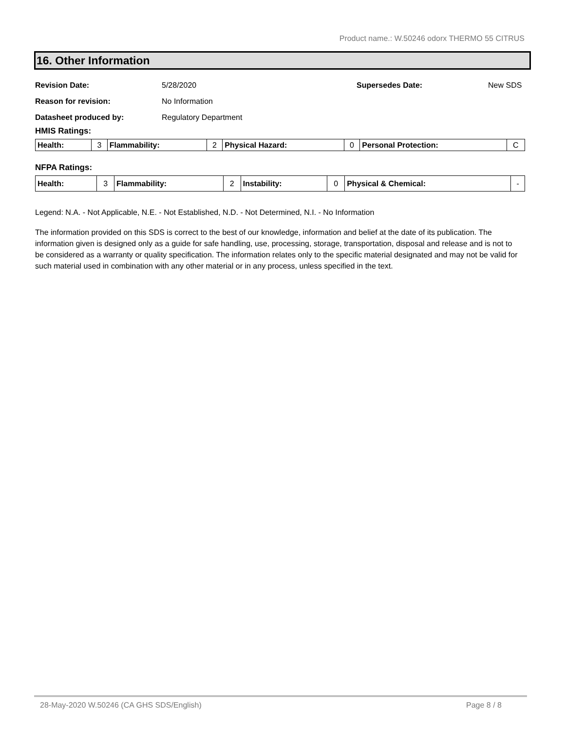Product name.: W.50246 odorx THERMO 55 CITRUS
16. Other Information
Revision Date: 5/28/2020 Supersedes Date: New SDS
Reason for revision: No Information
Datasheet produced by: Regulatory Department
HMIS Ratings:
| Health: | 3 | Flammability: | 2 | Physical Hazard: | 0 | Personal Protection: | C |
NFPA Ratings:
| Health: | 3 | Flammability: | 2 | Instability: | 0 | Physical & Chemical: | - |
Legend: N.A. - Not Applicable, N.E. - Not Established, N.D. - Not Determined, N.I. - No Information
The information provided on this SDS is correct to the best of our knowledge, information and belief at the date of its publication. The information given is designed only as a guide for safe handling, use, processing, storage, transportation, disposal and release and is not to be considered as a warranty or quality specification. The information relates only to the specific material designated and may not be valid for such material used in combination with any other material or in any process, unless specified in the text.
28-May-2020 W.50246 (CA GHS SDS/English) Page 8 / 8